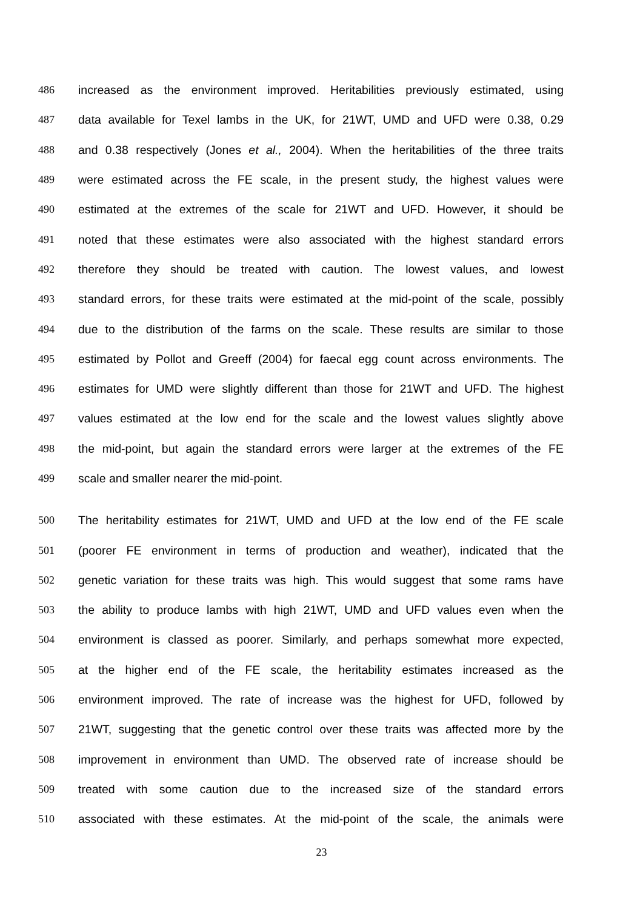486 increased as the environment improved. Heritabilities previously estimated, using
487 data available for Texel lambs in the UK, for 21WT, UMD and UFD were 0.38, 0.29
488 and 0.38 respectively (Jones et al., 2004). When the heritabilities of the three traits
489 were estimated across the FE scale, in the present study, the highest values were
490 estimated at the extremes of the scale for 21WT and UFD. However, it should be
491 noted that these estimates were also associated with the highest standard errors
492 therefore they should be treated with caution. The lowest values, and lowest
493 standard errors, for these traits were estimated at the mid-point of the scale, possibly
494 due to the distribution of the farms on the scale. These results are similar to those
495 estimated by Pollot and Greeff (2004) for faecal egg count across environments. The
496 estimates for UMD were slightly different than those for 21WT and UFD. The highest
497 values estimated at the low end for the scale and the lowest values slightly above
498 the mid-point, but again the standard errors were larger at the extremes of the FE
499 scale and smaller nearer the mid-point.
500 The heritability estimates for 21WT, UMD and UFD at the low end of the FE scale
501 (poorer FE environment in terms of production and weather), indicated that the
502 genetic variation for these traits was high. This would suggest that some rams have
503 the ability to produce lambs with high 21WT, UMD and UFD values even when the
504 environment is classed as poorer. Similarly, and perhaps somewhat more expected,
505 at the higher end of the FE scale, the heritability estimates increased as the
506 environment improved. The rate of increase was the highest for UFD, followed by
507 21WT, suggesting that the genetic control over these traits was affected more by the
508 improvement in environment than UMD. The observed rate of increase should be
509 treated with some caution due to the increased size of the standard errors
510 associated with these estimates. At the mid-point of the scale, the animals were
23